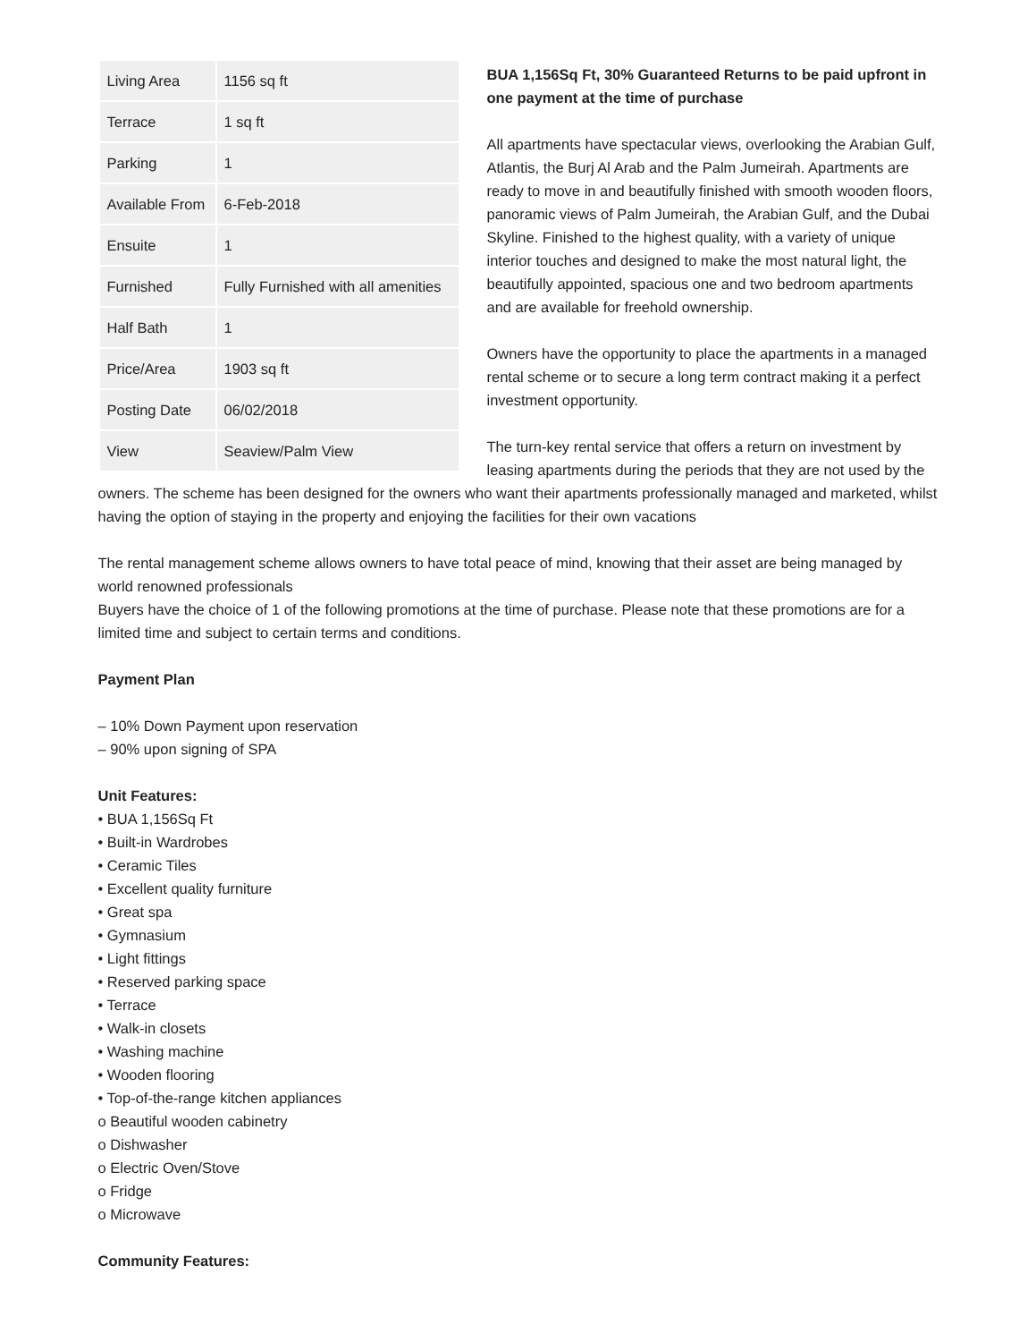| Living Area | 1156 sq ft |
| Terrace | 1 sq ft |
| Parking | 1 |
| Available From | 6-Feb-2018 |
| Ensuite | 1 |
| Furnished | Fully Furnished with all amenities |
| Half Bath | 1 |
| Price/Area | 1903 sq ft |
| Posting Date | 06/02/2018 |
| View | Seaview/Palm View |
BUA 1,156Sq Ft, 30% Guaranteed Returns to be paid upfront in one payment at the time of purchase
All apartments have spectacular views, overlooking the Arabian Gulf, Atlantis, the Burj Al Arab and the Palm Jumeirah. Apartments are ready to move in and beautifully finished with smooth wooden floors, panoramic views of Palm Jumeirah, the Arabian Gulf, and the Dubai Skyline. Finished to the highest quality, with a variety of unique interior touches and designed to make the most natural light, the beautifully appointed, spacious one and two bedroom apartments and are available for freehold ownership.
Owners have the opportunity to place the apartments in a managed rental scheme or to secure a long term contract making it a perfect investment opportunity.
The turn-key rental service that offers a return on investment by leasing apartments during the periods that they are not used by the owners. The scheme has been designed for the owners who want their apartments professionally managed and marketed, whilst having the option of staying in the property and enjoying the facilities for their own vacations
The rental management scheme allows owners to have total peace of mind, knowing that their asset are being managed by world renowned professionals
Buyers have the choice of 1 of the following promotions at the time of purchase. Please note that these promotions are for a limited time and subject to certain terms and conditions.
Payment Plan
– 10% Down Payment upon reservation
– 90% upon signing of SPA
Unit Features:
• BUA 1,156Sq Ft
• Built-in Wardrobes
• Ceramic Tiles
• Excellent quality furniture
• Great spa
• Gymnasium
• Light fittings
• Reserved parking space
• Terrace
• Walk-in closets
• Washing machine
• Wooden flooring
• Top-of-the-range kitchen appliances
o Beautiful wooden cabinetry
o Dishwasher
o Electric Oven/Stove
o Fridge
o Microwave
Community Features: